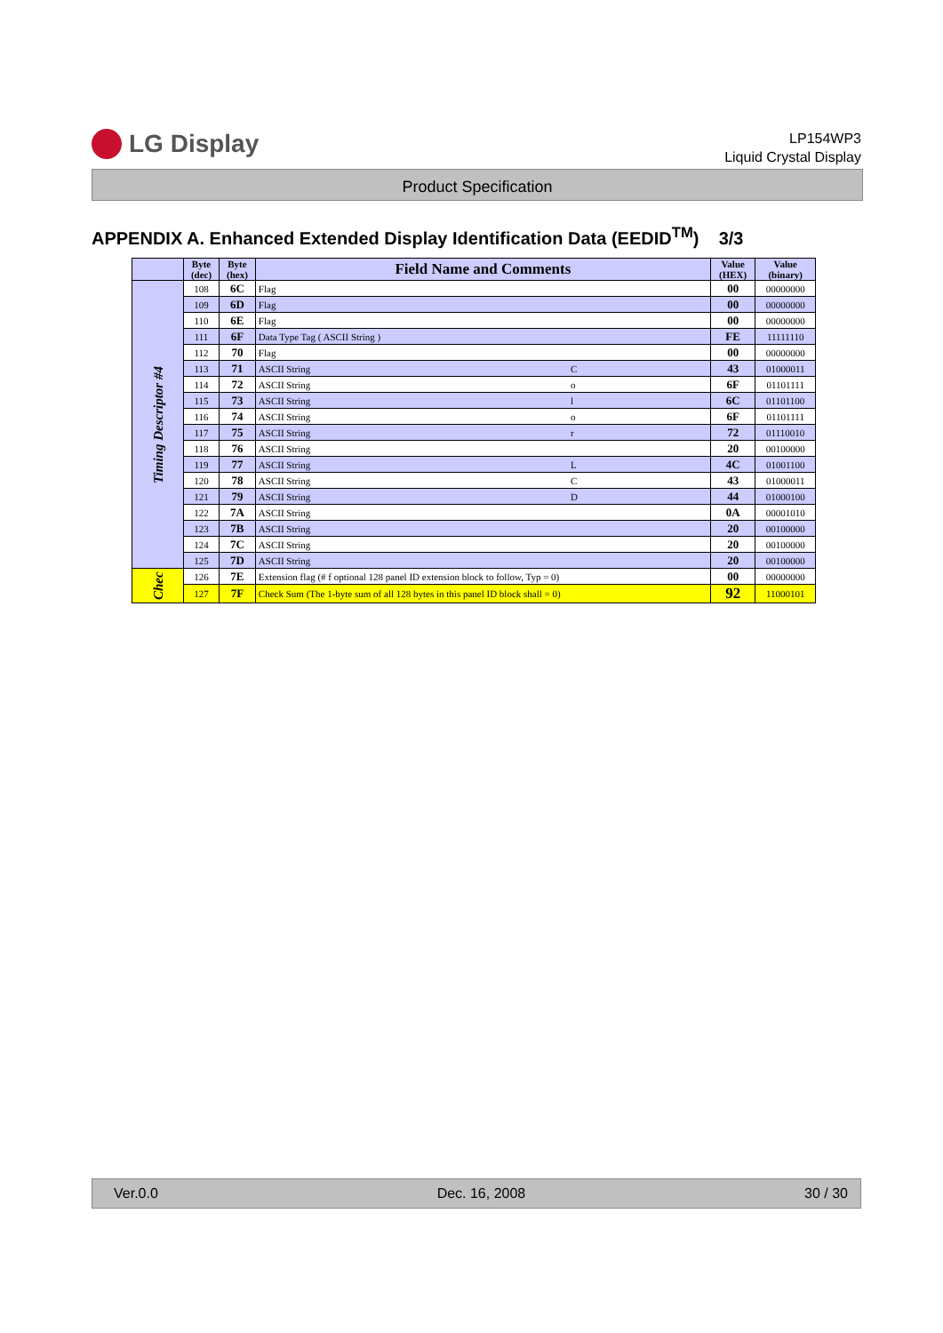LG Display
LP154WP3
Liquid Crystal Display
Product Specification
APPENDIX A. Enhanced Extended Display Identification Data (EEDID<sup>TM</sup>) 3/3
| | Byte (dec) | Byte (hex) | Field Name and Comments | Value (HEX) | Value (binary) |
| --- | --- | --- | --- | --- | --- |
| Timing Descriptor #4 | 108 | 6C | Flag | 00 | 00000000 |
| | 109 | 6D | Flag | 00 | 00000000 |
| | 110 | 6E | Flag | 00 | 00000000 |
| | 111 | 6F | Data Type Tag ( ASCII String ) | FE | 11111110 |
| | 112 | 70 | Flag | 00 | 00000000 |
| | 113 | 71 | ASCII String C | 43 | 01000011 |
| | 114 | 72 | ASCII String o | 6F | 01101111 |
| | 115 | 73 | ASCII String l | 6C | 01101100 |
| | 116 | 74 | ASCII String o | 6F | 01101111 |
| | 117 | 75 | ASCII String r | 72 | 01110010 |
| | 118 | 76 | ASCII String | 20 | 00100000 |
| | 119 | 77 | ASCII String L | 4C | 01001100 |
| | 120 | 78 | ASCII String C | 43 | 01000011 |
| | 121 | 79 | ASCII String D | 44 | 01000100 |
| | 122 | 7A | ASCII String | 0A | 00001010 |
| | 123 | 7B | ASCII String | 20 | 00100000 |
| | 124 | 7C | ASCII String | 20 | 00100000 |
| | 125 | 7D | ASCII String | 20 | 00100000 |
| Chec | 126 | 7E | Extension flag (# f optional 128 panel ID extension block to follow, Typ = 0) | 00 | 00000000 |
| | 127 | 7F | Check Sum (The 1-byte sum of all 128 bytes in this panel ID block shall = 0) | 92 | 11000101 |
Ver.0.0 Dec. 16, 2008 30 / 30